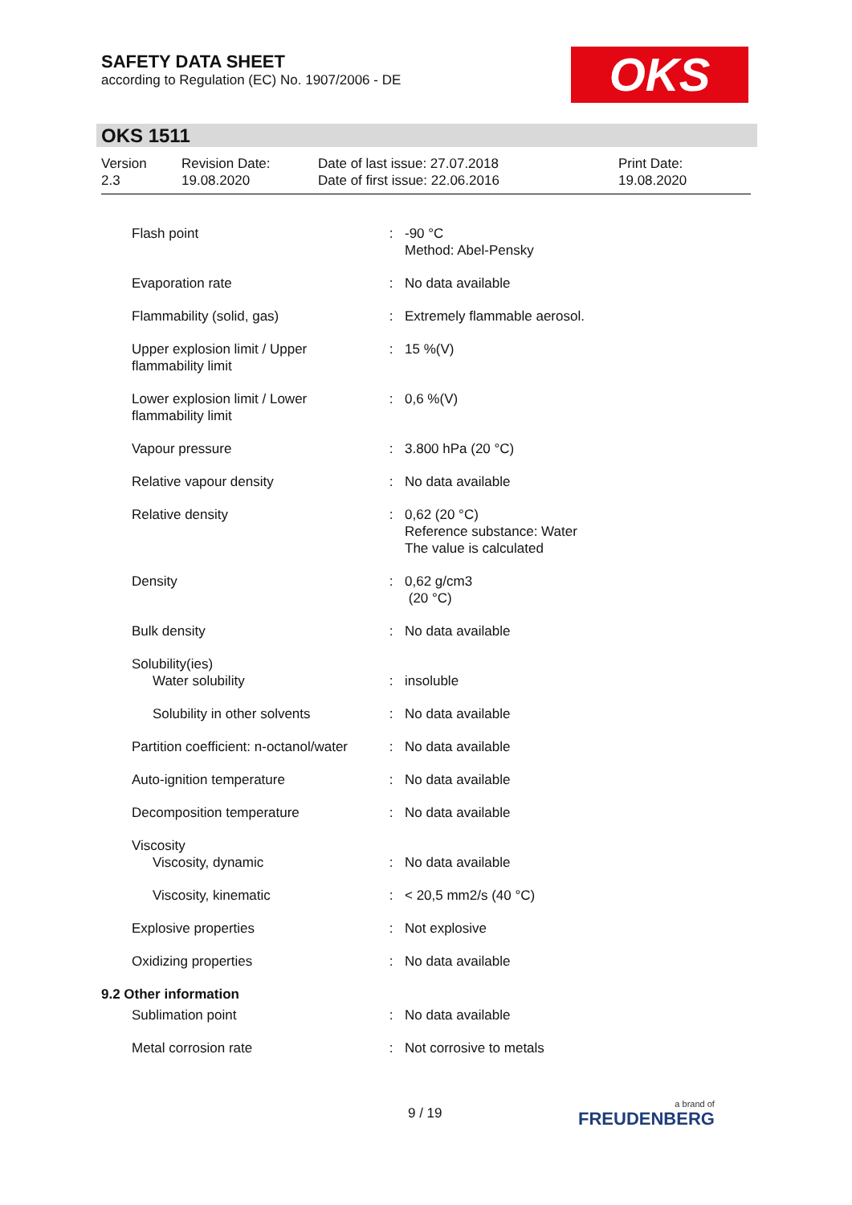SAFETY DATA SHEET
according to Regulation (EC) No. 1907/2006 - DE
OKS
OKS 1511
| Version 2.3 | Revision Date: 19.08.2020 | Date of last issue: 27.07.2018 Date of first issue: 22.06.2016 | Print Date: 19.08.2020 |
| Flash point | : | -90 °C Method: Abel-Pensky |
| Evaporation rate | : | No data available |
| Flammability (solid, gas) | : | Extremely flammable aerosol. |
| Upper explosion limit / Upper flammability limit | : | 15 %(V) |
| Lower explosion limit / Lower flammability limit | : | 0,6 %(V) |
| Vapour pressure | : | 3.800 hPa (20 °C) |
| Relative vapour density | : | No data available |
| Relative density | : | 0,62 (20 °C) Reference substance: Water The value is calculated |
| Density | : | 0,62 g/cm3 (20 °C) |
| Bulk density | : | No data available |
| Solubility(ies) | | |
| Water solubility | : | insoluble |
| Solubility in other solvents | : | No data available |
| Partition coefficient: n-octanol/water | : | No data available |
| Auto-ignition temperature | : | No data available |
| Decomposition temperature | : | No data available |
| Viscosity | | |
| Viscosity, dynamic | : | No data available |
| Viscosity, kinematic | : | < 20,5 mm2/s (40 °C) |
| Explosive properties | : | Not explosive |
| Oxidizing properties | : | No data available |
| 9.2 Other information | | |
| Sublimation point | : | No data available |
| Metal corrosion rate | : | Not corrosive to metals |
9 / 19 a brand of
FREUDENBERG